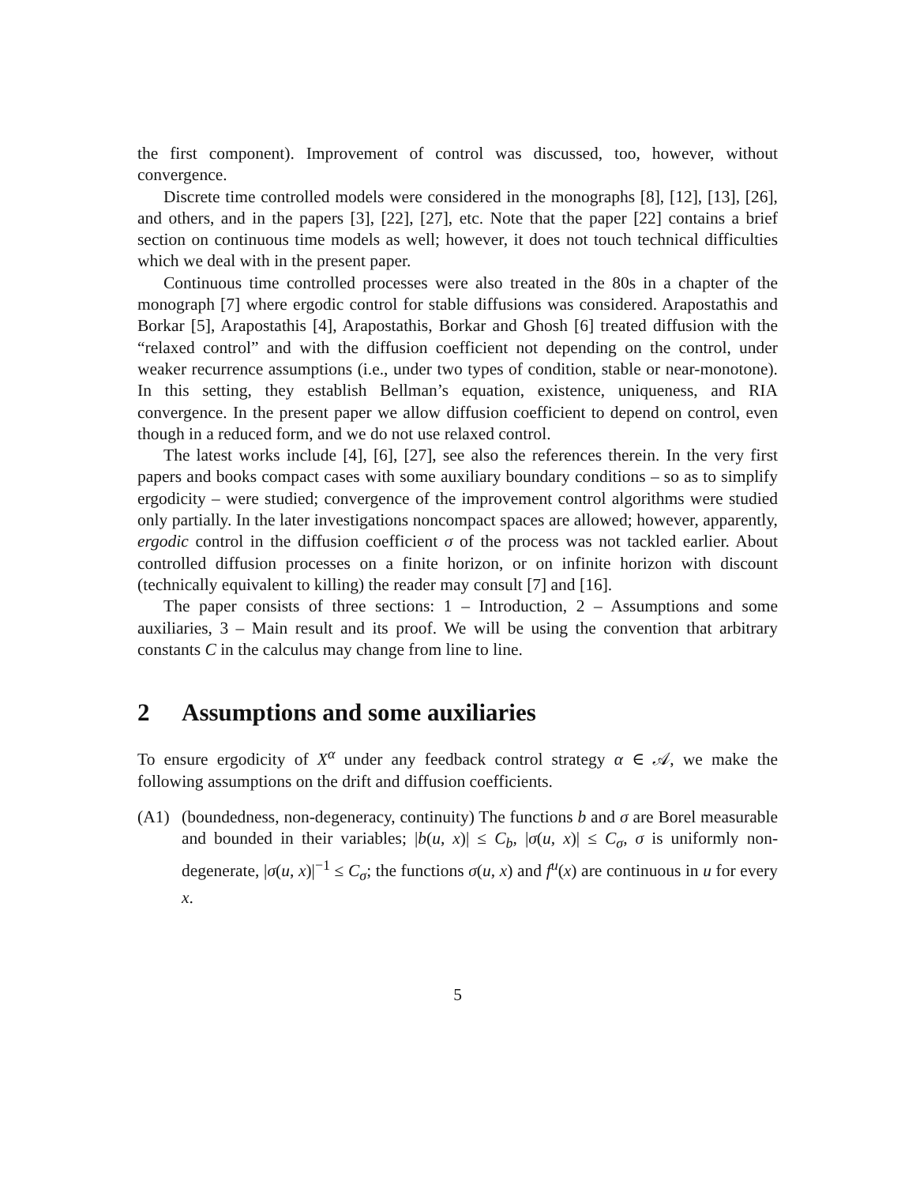the first component). Improvement of control was discussed, too, however, without convergence.
Discrete time controlled models were considered in the monographs [8], [12], [13], [26], and others, and in the papers [3], [22], [27], etc. Note that the paper [22] contains a brief section on continuous time models as well; however, it does not touch technical difficulties which we deal with in the present paper.
Continuous time controlled processes were also treated in the 80s in a chapter of the monograph [7] where ergodic control for stable diffusions was considered. Arapostathis and Borkar [5], Arapostathis [4], Arapostathis, Borkar and Ghosh [6] treated diffusion with the “relaxed control” and with the diffusion coefficient not depending on the control, under weaker recurrence assumptions (i.e., under two types of condition, stable or near-monotone). In this setting, they establish Bellman’s equation, existence, uniqueness, and RIA convergence. In the present paper we allow diffusion coefficient to depend on control, even though in a reduced form, and we do not use relaxed control.
The latest works include [4], [6], [27], see also the references therein. In the very first papers and books compact cases with some auxiliary boundary conditions – so as to simplify ergodicity – were studied; convergence of the improvement control algorithms were studied only partially. In the later investigations noncompact spaces are allowed; however, apparently, ergodic control in the diffusion coefficient σ of the process was not tackled earlier. About controlled diffusion processes on a finite horizon, or on infinite horizon with discount (technically equivalent to killing) the reader may consult [7] and [16].
The paper consists of three sections: 1 – Introduction, 2 – Assumptions and some auxiliaries, 3 – Main result and its proof. We will be using the convention that arbitrary constants C in the calculus may change from line to line.
2 Assumptions and some auxiliaries
To ensure ergodicity of X<sup>α</sup> under any feedback control strategy α ∈ 𝒜, we make the following assumptions on the drift and diffusion coefficients.
(A1) (boundedness, non-degeneracy, continuity) The functions b and σ are Borel measurable and bounded in their variables; |b(u, x)| ≤ C<sub>b</sub>, |σ(u, x)| ≤ C<sub>σ</sub>, σ is uniformly non-degenerate, |σ(u, x)|<sup>−1</sup> ≤ C<sub>σ</sub>; the functions σ(u, x) and f<sup>u</sup>(x) are continuous in u for every x.
5